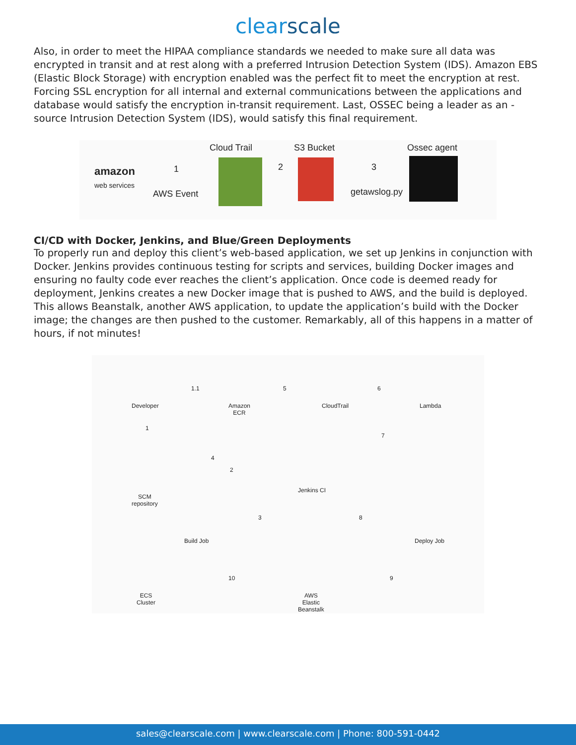clearscale
Also, in order to meet the HIPAA compliance standards we needed to make sure all data was encrypted in transit and at rest along with a preferred Intrusion Detection System (IDS). Amazon EBS (Elastic Block Storage) with encryption enabled was the perfect fit to meet the encryption at rest. Forcing SSL encryption for all internal and external communications between the applications and database would satisfy the encryption in-transit requirement. Last, OSSEC being a leader as an - source Intrusion Detection System (IDS), would satisfy this final requirement.
amazon
web services
1
AWS Event
Cloud Trail
2
S3 Bucket
3
getawslog.py
Ossec agent
CI/CD with Docker, Jenkins, and Blue/Green Deployments
To properly run and deploy this client’s web-based application, we set up Jenkins in conjunction with Docker. Jenkins provides continuous testing for scripts and services, building Docker images and ensuring no faulty code ever reaches the client’s application. Once code is deemed ready for deployment, Jenkins creates a new Docker image that is pushed to AWS, and the build is deployed. This allows Beanstalk, another AWS application, to update the application’s build with the Docker image; the changes are then pushed to the customer. Remarkably, all of this happens in a matter of hours, if not minutes!
Developer
Amazon
ECR
CloudTrail Lambda
1.1 5 6
1
4
2
7
SCM
repository
Jenkins CI
3 8
Build Job Deploy Job
10 9
ECS
Cluster
AWS
Elastic
Beanstalk
sales@clearscale.com | www.clearscale.com | Phone: 800-591-0442